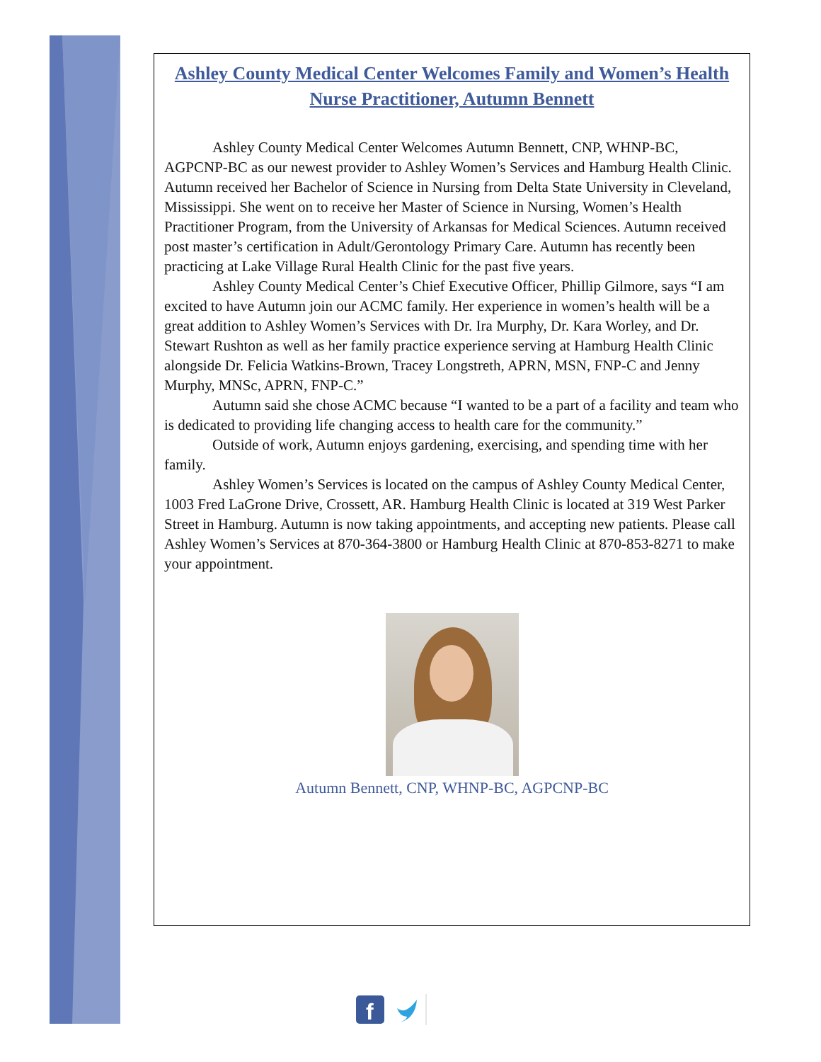Ashley County Medical Center Welcomes Family and Women’s Health Nurse Practitioner, Autumn Bennett
Ashley County Medical Center Welcomes Autumn Bennett, CNP, WHNP-BC, AGPCNP-BC as our newest provider to Ashley Women’s Services and Hamburg Health Clinic. Autumn received her Bachelor of Science in Nursing from Delta State University in Cleveland, Mississippi. She went on to receive her Master of Science in Nursing, Women’s Health Practitioner Program, from the University of Arkansas for Medical Sciences. Autumn received post master’s certification in Adult/Gerontology Primary Care. Autumn has recently been practicing at Lake Village Rural Health Clinic for the past five years.
Ashley County Medical Center’s Chief Executive Officer, Phillip Gilmore, says “I am excited to have Autumn join our ACMC family. Her experience in women’s health will be a great addition to Ashley Women’s Services with Dr. Ira Murphy, Dr. Kara Worley, and Dr. Stewart Rushton as well as her family practice experience serving at Hamburg Health Clinic alongside Dr. Felicia Watkins-Brown, Tracey Longstreth, APRN, MSN, FNP-C and Jenny Murphy, MNSc, APRN, FNP-C.”
Autumn said she chose ACMC because “I wanted to be a part of a facility and team who is dedicated to providing life changing access to health care for the community.”
Outside of work, Autumn enjoys gardening, exercising, and spending time with her family.
Ashley Women’s Services is located on the campus of Ashley County Medical Center, 1003 Fred LaGrone Drive, Crossett, AR. Hamburg Health Clinic is located at 319 West Parker Street in Hamburg. Autumn is now taking appointments, and accepting new patients. Please call Ashley Women’s Services at 870-364-3800 or Hamburg Health Clinic at 870-853-8271 to make your appointment.
Autumn Bennett, CNP, WHNP-BC, AGPCNP-BC
f